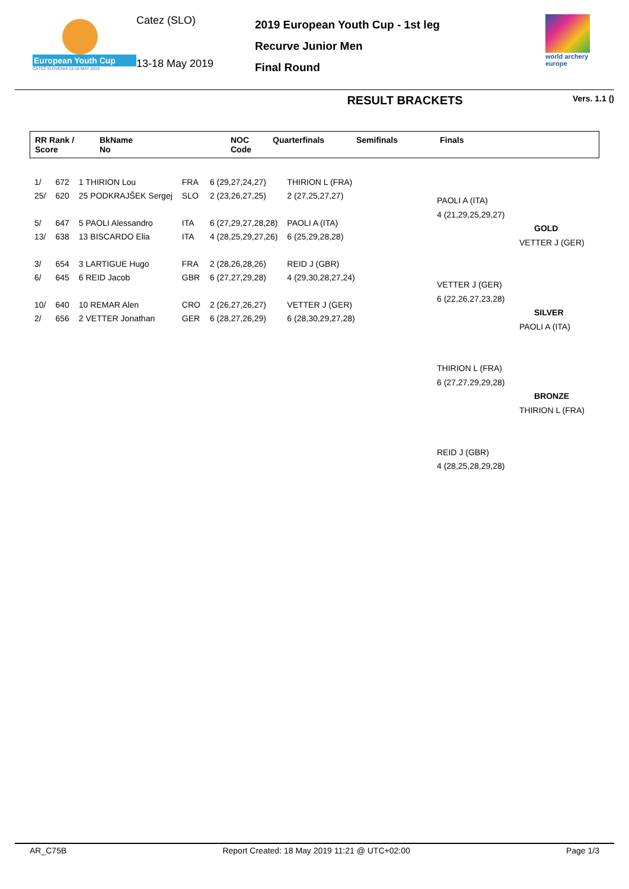European Youth Cup
ČATEŽ SLOVENIA 13-18 MAY 2019
Catez (SLO)
13-18 May 2019
2019 European Youth Cup - 1st leg
Recurve Junior Men
Final Round
world archery europe
RESULT BRACKETS Vers. 1.1 ()
| RR Rank / Score | BkName No | NOC Code | Quarterfinals | Semifinals | Finals |
| --- | --- | --- | --- | --- | --- |
| 1/ | 672 | 1 THIRION Lou | FRA | 6 (29,27,24,27) | THIRION L (FRA) |
| 25/ | 620 | 25 PODKRAJŠEK Sergej | SLO | 2 (23,26,27,25) | 2 (27,25,27,27) |
| 5/ | 647 | 5 PAOLI Alessandro | ITA | 6 (27,29,27,28,28) | PAOLI A (ITA) |
| 13/ | 638 | 13 BISCARDO Elia | ITA | 4 (28,25,29,27,26) | 6 (25,29,28,28) |
| 3/ | 654 | 3 LARTIGUE Hugo | FRA | 2 (28,26,28,26) | REID J (GBR) |
| 6/ | 645 | 6 REID Jacob | GBR | 6 (27,27,29,28) | 4 (29,30,28,27,24) |
| 10/ | 640 | 10 REMAR Alen | CRO | 2 (26,27,26,27) | VETTER J (GER) |
| 2/ | 656 | 2 VETTER Jonathan | GER | 6 (28,27,26,29) | 6 (28,30,29,27,28) |
PAOLI A (ITA)
4 (21,29,25,29,27)
VETTER J (GER)
6 (22,26,27,23,28)
GOLD
VETTER J (GER)
SILVER
PAOLI A (ITA)
THIRION L (FRA)
6 (27,27,29,29,28)
BRONZE
THIRION L (FRA)
REID J (GBR)
4 (28,25,28,29,28)
AR_C75B Report Created: 18 May 2019 11:21 @ UTC+02:00 Page 1/3